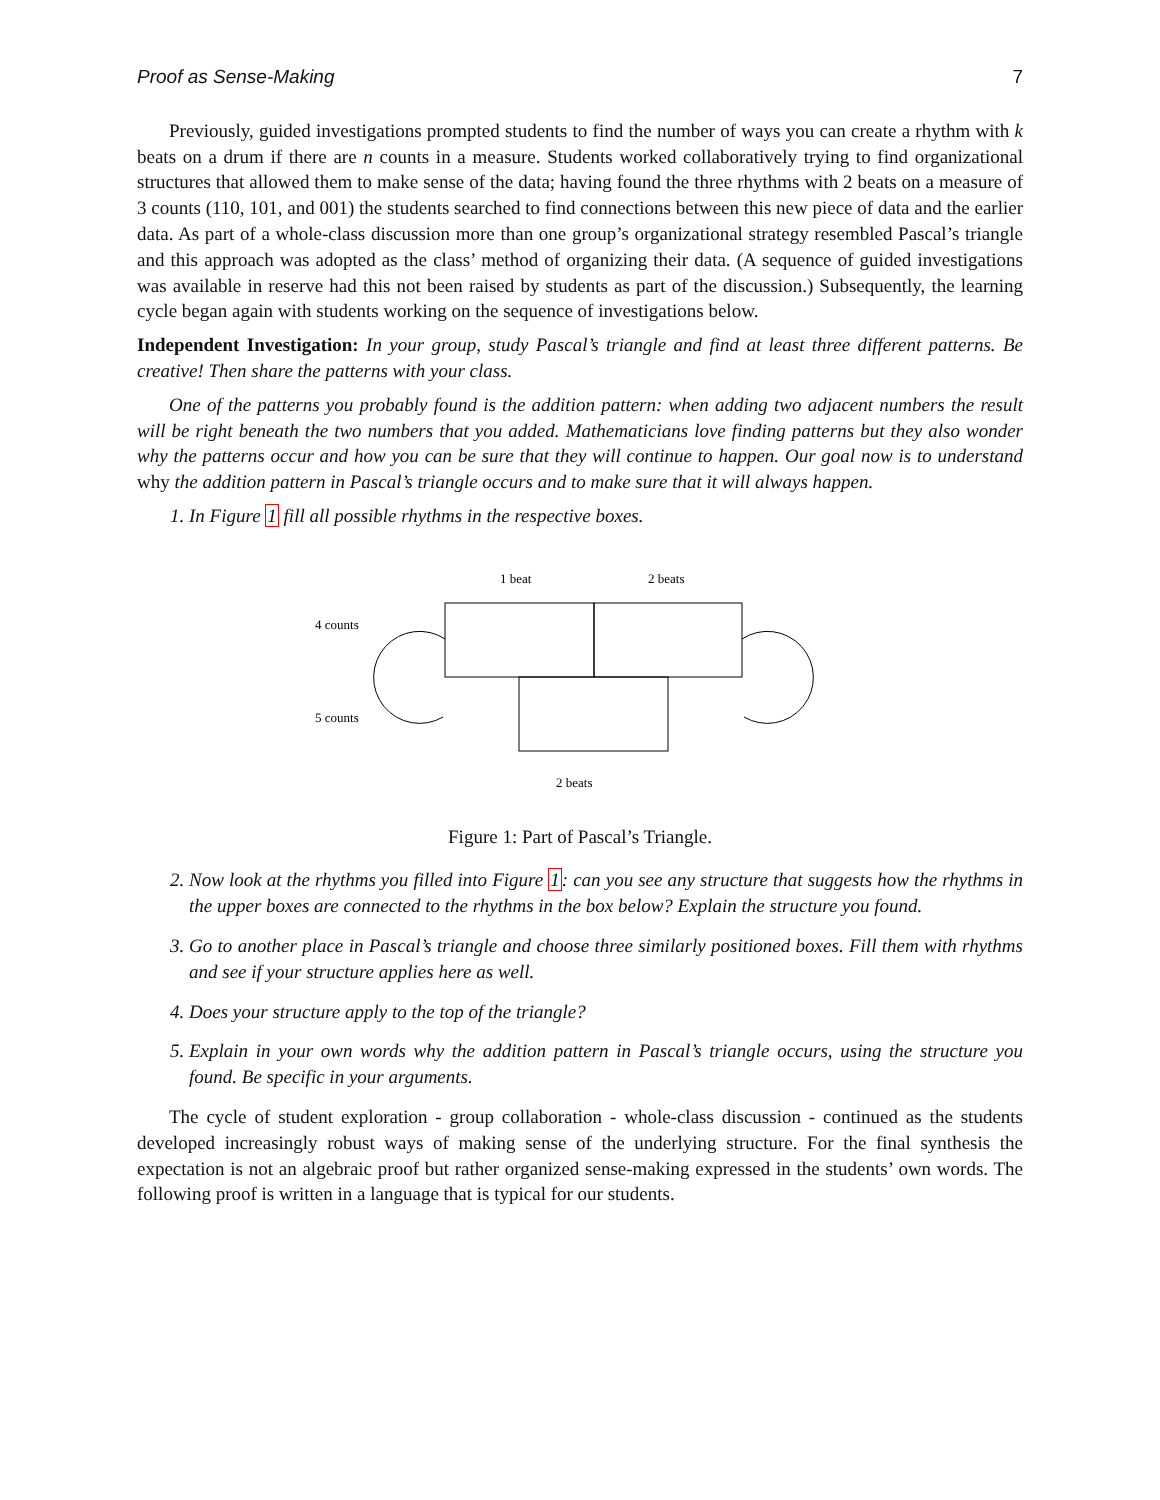Proof as Sense-Making 7
Previously, guided investigations prompted students to find the number of ways you can create a rhythm with k beats on a drum if there are n counts in a measure. Students worked collaboratively trying to find organizational structures that allowed them to make sense of the data; having found the three rhythms with 2 beats on a measure of 3 counts (110, 101, and 001) the students searched to find connections between this new piece of data and the earlier data. As part of a whole-class discussion more than one group’s organizational strategy resembled Pascal’s triangle and this approach was adopted as the class’ method of organizing their data. (A sequence of guided investigations was available in reserve had this not been raised by students as part of the discussion.) Subsequently, the learning cycle began again with students working on the sequence of investigations below.
Independent Investigation: In your group, study Pascal’s triangle and find at least three different patterns. Be creative! Then share the patterns with your class.
One of the patterns you probably found is the addition pattern: when adding two adjacent numbers the result will be right beneath the two numbers that you added. Mathematicians love finding patterns but they also wonder why the patterns occur and how you can be sure that they will continue to happen. Our goal now is to understand why the addition pattern in Pascal’s triangle occurs and to make sure that it will always happen.
1. In Figure 1 fill all possible rhythms in the respective boxes.
1 beat
2 beats
4 counts
5 counts
2 beats
Figure 1: Part of Pascal’s Triangle.
2. Now look at the rhythms you filled into Figure 1: can you see any structure that suggests how the rhythms in the upper boxes are connected to the rhythms in the box below? Explain the structure you found.
3. Go to another place in Pascal’s triangle and choose three similarly positioned boxes. Fill them with rhythms and see if your structure applies here as well.
4. Does your structure apply to the top of the triangle?
5. Explain in your own words why the addition pattern in Pascal’s triangle occurs, using the structure you found. Be specific in your arguments.
The cycle of student exploration - group collaboration - whole-class discussion - continued as the students developed increasingly robust ways of making sense of the underlying structure. For the final synthesis the expectation is not an algebraic proof but rather organized sense-making expressed in the students’ own words. The following proof is written in a language that is typical for our students.